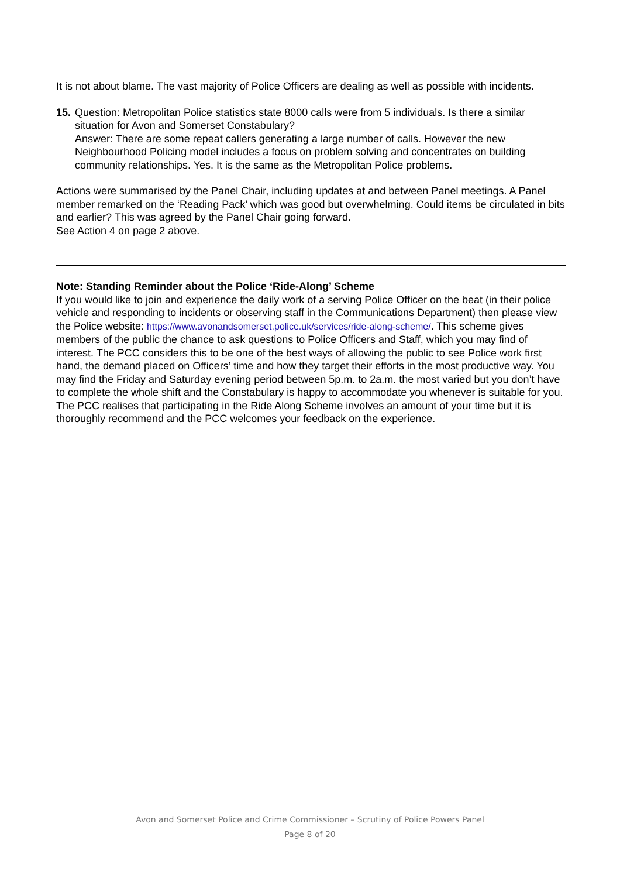It is not about blame. The vast majority of Police Officers are dealing as well as possible with incidents.
15.
Question: Metropolitan Police statistics state 8000 calls were from 5 individuals. Is there a similar situation for Avon and Somerset Constabulary?
Answer: There are some repeat callers generating a large number of calls. However the new Neighbourhood Policing model includes a focus on problem solving and concentrates on building community relationships. Yes. It is the same as the Metropolitan Police problems.
Actions were summarised by the Panel Chair, including updates at and between Panel meetings. A Panel member remarked on the ‘Reading Pack’ which was good but overwhelming. Could items be circulated in bits and earlier? This was agreed by the Panel Chair going forward.
See Action 4 on page 2 above.
Note: Standing Reminder about the Police ‘Ride-Along’ Scheme
If you would like to join and experience the daily work of a serving Police Officer on the beat (in their police vehicle and responding to incidents or observing staff in the Communications Department) then please view the Police website: https://www.avonandsomerset.police.uk/services/ride-along-scheme/. This scheme gives members of the public the chance to ask questions to Police Officers and Staff, which you may find of interest. The PCC considers this to be one of the best ways of allowing the public to see Police work first hand, the demand placed on Officers’ time and how they target their efforts in the most productive way. You may find the Friday and Saturday evening period between 5p.m. to 2a.m. the most varied but you don’t have to complete the whole shift and the Constabulary is happy to accommodate you whenever is suitable for you. The PCC realises that participating in the Ride Along Scheme involves an amount of your time but it is thoroughly recommend and the PCC welcomes your feedback on the experience.
Avon and Somerset Police and Crime Commissioner – Scrutiny of Police Powers Panel
Page 8 of 20